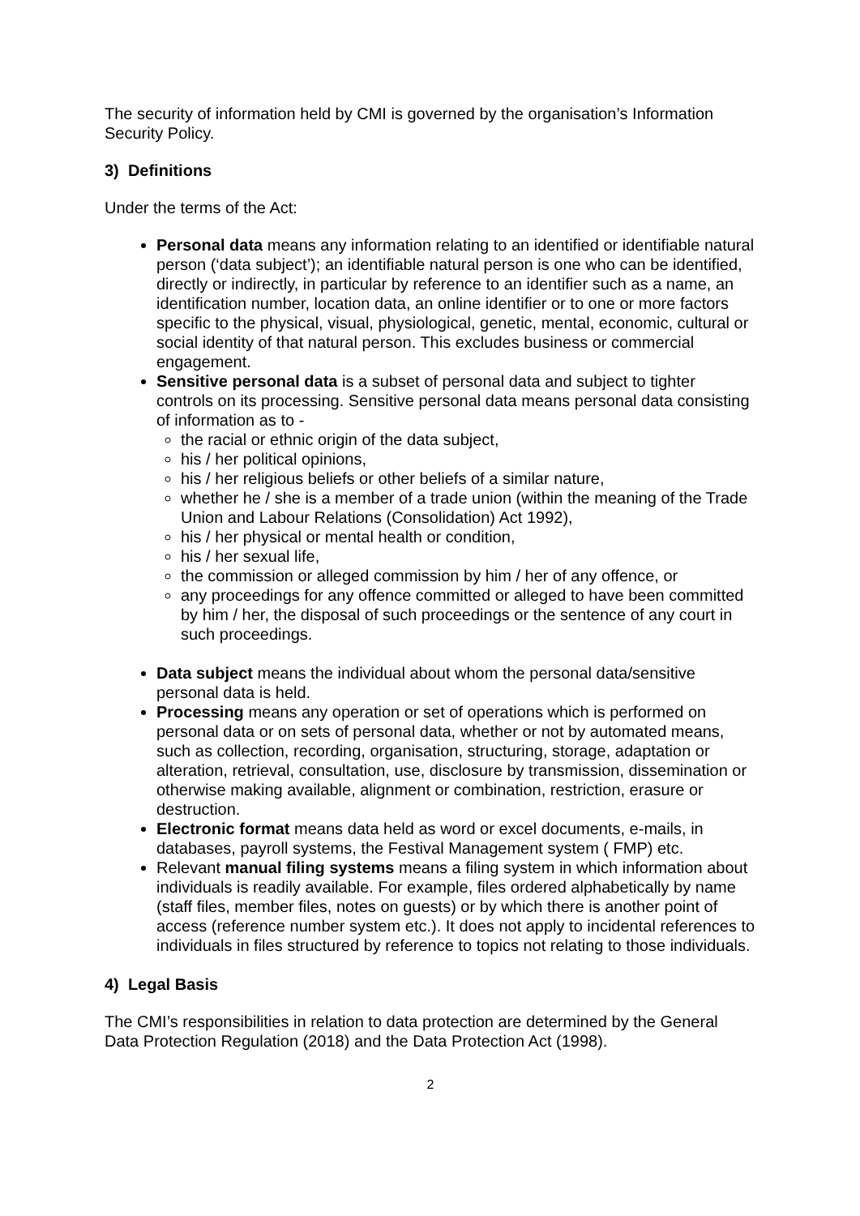The security of information held by CMI is governed by the organisation’s Information Security Policy.
3) Definitions
Under the terms of the Act:
Personal data means any information relating to an identified or identifiable natural person (‘data subject’); an identifiable natural person is one who can be identified, directly or indirectly, in particular by reference to an identifier such as a name, an identification number, location data, an online identifier or to one or more factors specific to the physical, visual, physiological, genetic, mental, economic, cultural or social identity of that natural person. This excludes business or commercial engagement.
Sensitive personal data is a subset of personal data and subject to tighter controls on its processing. Sensitive personal data means personal data consisting of information as to -
the racial or ethnic origin of the data subject,
his / her political opinions,
his / her religious beliefs or other beliefs of a similar nature,
whether he / she is a member of a trade union (within the meaning of the Trade Union and Labour Relations (Consolidation) Act 1992),
his / her physical or mental health or condition,
his / her sexual life,
the commission or alleged commission by him / her of any offence, or
any proceedings for any offence committed or alleged to have been committed by him / her, the disposal of such proceedings or the sentence of any court in such proceedings.
Data subject means the individual about whom the personal data/sensitive personal data is held.
Processing means any operation or set of operations which is performed on personal data or on sets of personal data, whether or not by automated means, such as collection, recording, organisation, structuring, storage, adaptation or alteration, retrieval, consultation, use, disclosure by transmission, dissemination or otherwise making available, alignment or combination, restriction, erasure or destruction.
Electronic format means data held as word or excel documents, e-mails, in databases, payroll systems, the Festival Management system ( FMP) etc.
Relevant manual filing systems means a filing system in which information about individuals is readily available. For example, files ordered alphabetically by name (staff files, member files, notes on guests) or by which there is another point of access (reference number system etc.). It does not apply to incidental references to individuals in files structured by reference to topics not relating to those individuals.
4) Legal Basis
The CMI’s responsibilities in relation to data protection are determined by the General Data Protection Regulation (2018) and the Data Protection Act (1998).
2